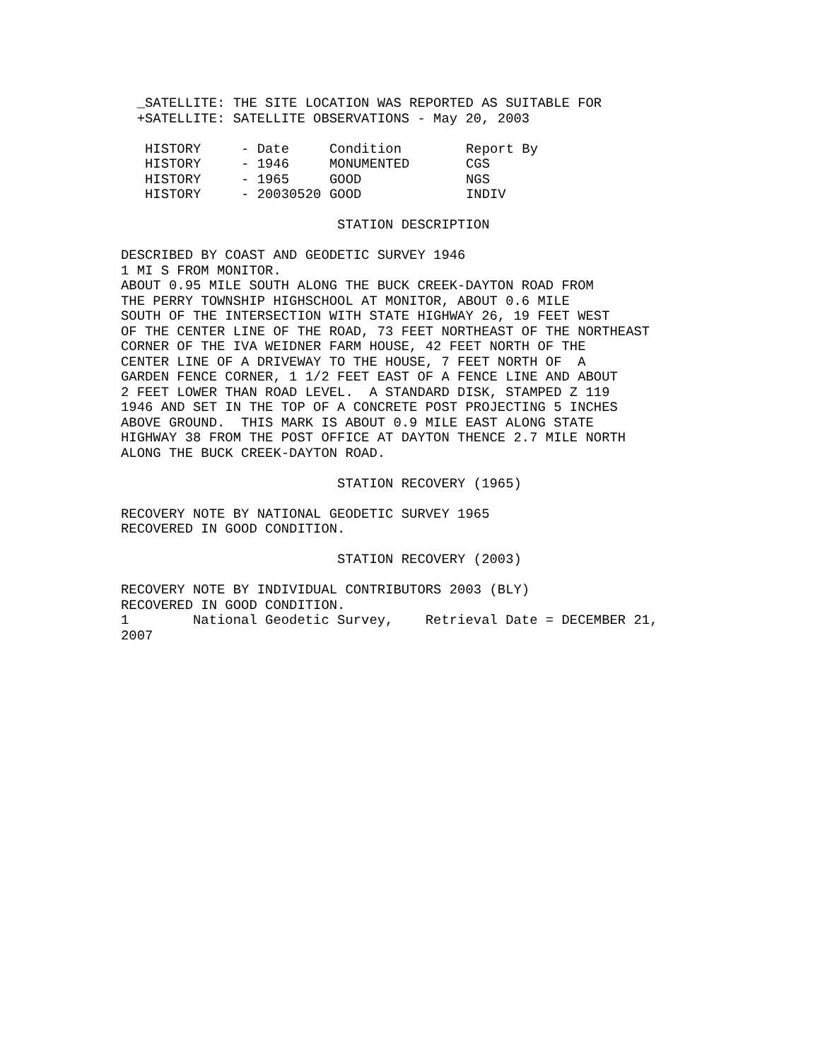_SATELLITE: THE SITE LOCATION WAS REPORTED AS SUITABLE FOR
  +SATELLITE: SATELLITE OBSERVATIONS - May 20, 2003
| HISTORY | - Date | Condition | Report By |
| HISTORY | - 1946 | MONUMENTED | CGS |
| HISTORY | - 1965 | GOOD | NGS |
| HISTORY | - 20030520 | GOOD | INDIV |
                           STATION DESCRIPTION

DESCRIBED BY COAST AND GEODETIC SURVEY 1946
1 MI S FROM MONITOR.
ABOUT 0.95 MILE SOUTH ALONG THE BUCK CREEK-DAYTON ROAD FROM
THE PERRY TOWNSHIP HIGHSCHOOL AT MONITOR, ABOUT 0.6 MILE
SOUTH OF THE INTERSECTION WITH STATE HIGHWAY 26, 19 FEET WEST
OF THE CENTER LINE OF THE ROAD, 73 FEET NORTHEAST OF THE NORTHEAST
CORNER OF THE IVA WEIDNER FARM HOUSE, 42 FEET NORTH OF THE
CENTER LINE OF A DRIVEWAY TO THE HOUSE, 7 FEET NORTH OF  A
GARDEN FENCE CORNER, 1 1/2 FEET EAST OF A FENCE LINE AND ABOUT
2 FEET LOWER THAN ROAD LEVEL.  A STANDARD DISK, STAMPED Z 119
1946 AND SET IN THE TOP OF A CONCRETE POST PROJECTING 5 INCHES
ABOVE GROUND.  THIS MARK IS ABOUT 0.9 MILE EAST ALONG STATE
HIGHWAY 38 FROM THE POST OFFICE AT DAYTON THENCE 2.7 MILE NORTH
ALONG THE BUCK CREEK-DAYTON ROAD.

                           STATION RECOVERY (1965)

RECOVERY NOTE BY NATIONAL GEODETIC SURVEY 1965
RECOVERED IN GOOD CONDITION.

                           STATION RECOVERY (2003)

RECOVERY NOTE BY INDIVIDUAL CONTRIBUTORS 2003 (BLY)
RECOVERED IN GOOD CONDITION.
1        National Geodetic Survey,    Retrieval Date = DECEMBER 21,
2007